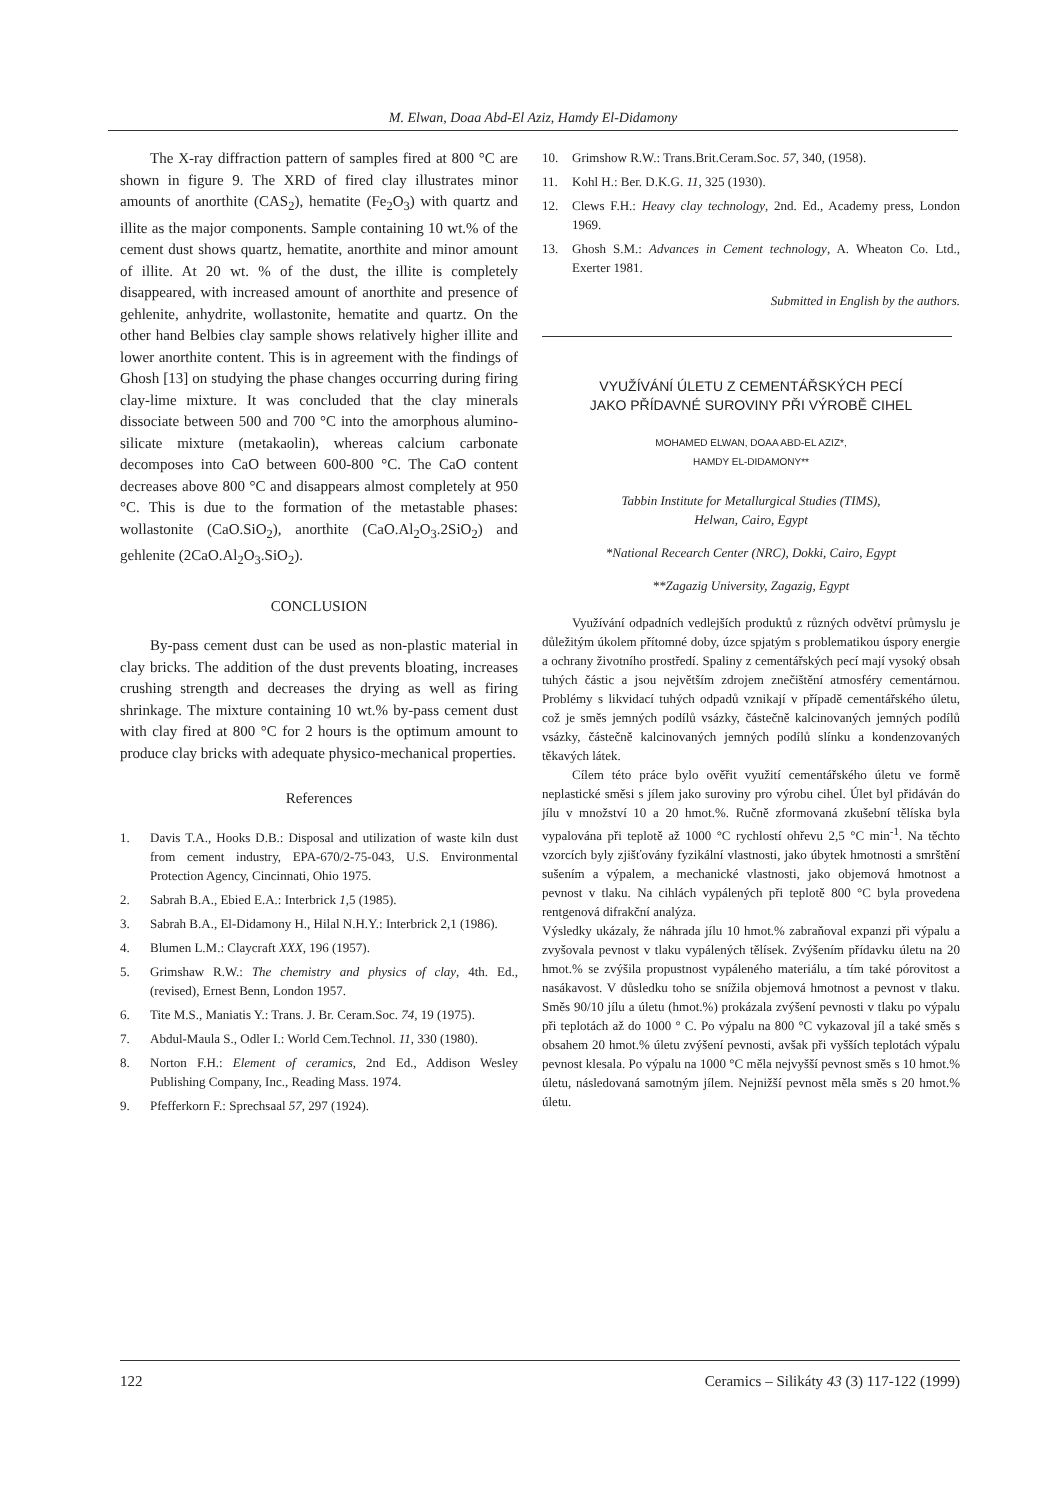M. Elwan, Doaa Abd-El Aziz, Hamdy El-Didamony
The X-ray diffraction pattern of samples fired at 800 °C are shown in figure 9. The XRD of fired clay illustrates minor amounts of anorthite (CAS<sub>2</sub>), hematite (Fe<sub>2</sub>O<sub>3</sub>) with quartz and illite as the major components. Sample containing 10 wt.% of the cement dust shows quartz, hematite, anorthite and minor amount of illite. At 20 wt. % of the dust, the illite is completely disappeared, with increased amount of anorthite and presence of gehlenite, anhydrite, wollastonite, hematite and quartz. On the other hand Belbies clay sample shows relatively higher illite and lower anorthite content. This is in agreement with the findings of Ghosh [13] on studying the phase changes occurring during firing clay-lime mixture. It was concluded that the clay minerals dissociate between 500 and 700 °C into the amorphous alumino-silicate mixture (metakaolin), whereas calcium carbonate decomposes into CaO between 600-800 °C. The CaO content decreases above 800 °C and disappears almost completely at 950 °C. This is due to the formation of the metastable phases: wollastonite (CaO.SiO<sub>2</sub>), anorthite (CaO.Al<sub>2</sub>O<sub>3</sub>.2SiO<sub>2</sub>) and gehlenite (2CaO.Al<sub>2</sub>O<sub>3</sub>.SiO<sub>2</sub>).
CONCLUSION
By-pass cement dust can be used as non-plastic material in clay bricks. The addition of the dust prevents bloating, increases crushing strength and decreases the drying as well as firing shrinkage. The mixture containing 10 wt.% by-pass cement dust with clay fired at 800 °C for 2 hours is the optimum amount to produce clay bricks with adequate physico-mechanical properties.
References
1. Davis T.A., Hooks D.B.: Disposal and utilization of waste kiln dust from cement industry, EPA-670/2-75-043, U.S. Environmental Protection Agency, Cincinnati, Ohio 1975.
2. Sabrah B.A., Ebied E.A.: Interbrick 1,5 (1985).
3. Sabrah B.A., El-Didamony H., Hilal N.H.Y.: Interbrick 2,1 (1986).
4. Blumen L.M.: Claycraft XXX, 196 (1957).
5. Grimshaw R.W.: The chemistry and physics of clay, 4th. Ed., (revised), Ernest Benn, London 1957.
6. Tite M.S., Maniatis Y.: Trans. J. Br. Ceram.Soc. 74, 19 (1975).
7. Abdul-Maula S., Odler I.: World Cem.Technol. 11, 330 (1980).
8. Norton F.H.: Element of ceramics, 2nd Ed., Addison Wesley Publishing Company, Inc., Reading Mass. 1974.
9. Pfefferkorn F.: Sprechsaal 57, 297 (1924).
10. Grimshow R.W.: Trans.Brit.Ceram.Soc. 57, 340, (1958).
11. Kohl H.: Ber. D.K.G. 11, 325 (1930).
12. Clews F.H.: Heavy clay technology, 2nd. Ed., Academy press, London 1969.
13. Ghosh S.M.: Advances in Cement technology, A. Wheaton Co. Ltd., Exerter 1981.
Submitted in English by the authors.
VYUŽÍVÁNÍ ÚLETU Z CEMENTÁŘSKÝCH PECÍ
JAKO PŘÍDAVNÉ SUROVINY PŘI VÝROBĚ CIHEL
MOHAMED ELWAN, DOAA ABD-EL AZIZ*,
HAMDY EL-DIDAMONY**
Tabbin Institute for Metallurgical Studies (TIMS),
Helwan, Cairo, Egypt
*National Recearch Center (NRC), Dokki, Cairo, Egypt
**Zagazig University, Zagazig, Egypt
Využívání odpadních vedlejších produktů z různých odvětví průmyslu je důležitým úkolem přítomné doby, úzce spjatým s problematikou úspory energie a ochrany životního prostředí. Spaliny z cementářských pecí mají vysoký obsah tuhých částic a jsou největším zdrojem znečištění atmosféry cementárnou. Problémy s likvidací tuhých odpadů vznikají v případě cementářského úletu, což je směs jemných podílů vsázky, částečně kalcinovaných jemných podílů vsázky, částečně kalcinovaných jemných podílů slínku a kondenzovaných těkavých látek.
Cílem této práce bylo ověřit využití cementářského úletu ve formě neplastické směsi s jílem jako suroviny pro výrobu cihel. Úlet byl přidáván do jílu v množství 10 a 20 hmot.%. Ručně zformovaná zkušební tělíska byla vypalována při teplotě až 1000 °C rychlostí ohřevu 2,5 °C min<sup>-1</sup>. Na těchto vzorcích byly zjišťovány fyzikální vlastnosti, jako úbytek hmotnosti a smrštění sušením a výpalem, a mechanické vlastnosti, jako objemová hmotnost a pevnost v tlaku. Na cihlách vypálených při teplotě 800 °C byla provedena rentgenová difrakční analýza.
Výsledky ukázaly, že náhrada jílu 10 hmot.% zabraňoval expanzi při výpalu a zvyšovala pevnost v tlaku vypálených tělísek. Zvýšením přídavku úletu na 20 hmot.% se zvýšila propustnost vypáleného materiálu, a tím také pórovitost a nasákavost. V důsledku toho se snížila objemová hmotnost a pevnost v tlaku. Směs 90/10 jílu a úletu (hmot.%) prokázala zvýšení pevnosti v tlaku po výpalu při teplotách až do 1000 ° C. Po výpalu na 800 °C vykazoval jíl a také směs s obsahem 20 hmot.% úletu zvýšení pevnosti, avšak při vyšších teplotách výpalu pevnost klesala. Po výpalu na 1000 °C měla nejvyšší pevnost směs s 10 hmot.% úletu, následovaná samotným jílem. Nejnižší pevnost měla směs s 20 hmot.% úletu.
122 Ceramics – Silikáty 43 (3) 117-122 (1999)